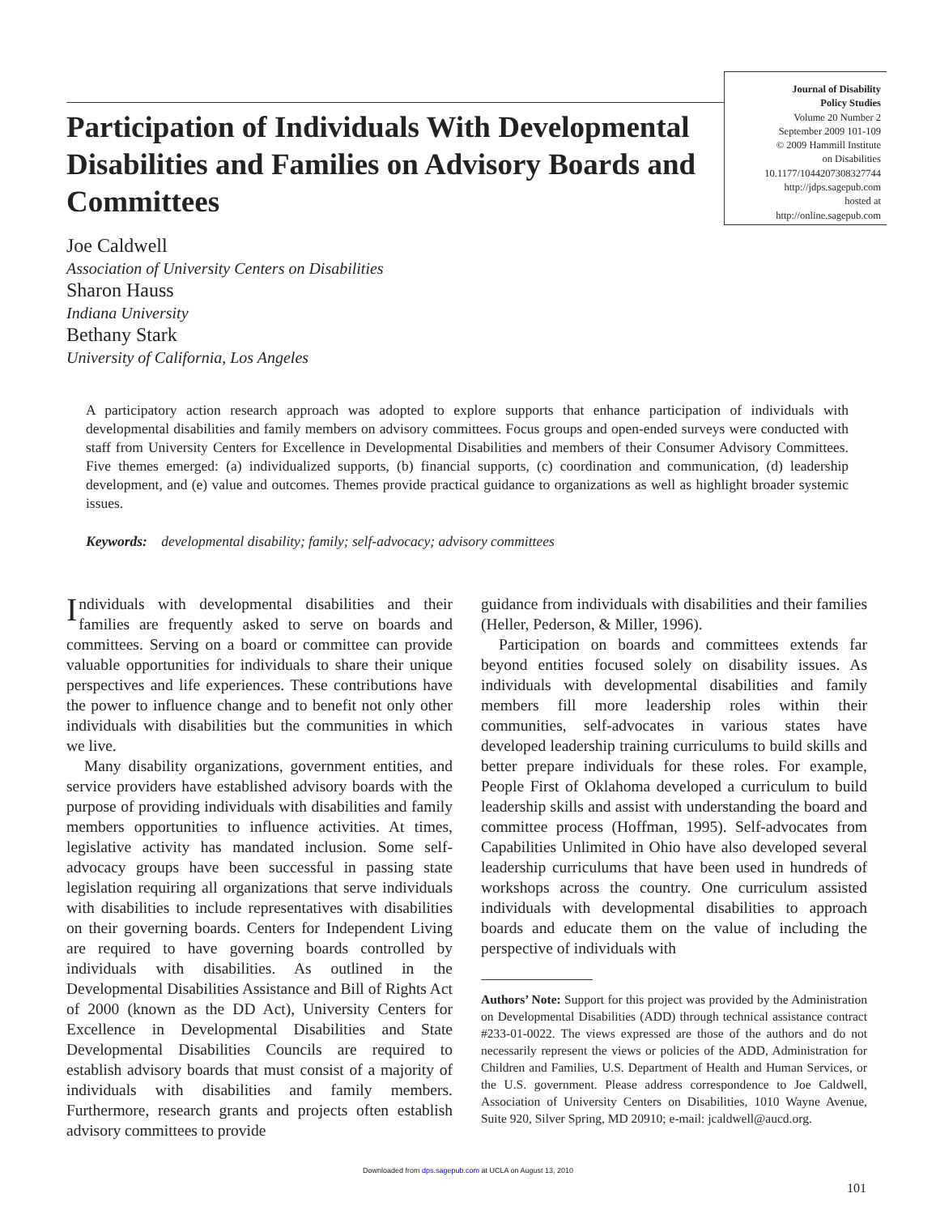Journal of Disability
Policy Studies
Volume 20 Number 2
September 2009 101-109
© 2009 Hammill Institute
on Disabilities
10.1177/1044207308327744
http://jdps.sagepub.com
hosted at
http://online.sagepub.com
Participation of Individuals With Developmental Disabilities and Families on Advisory Boards and Committees
Joe Caldwell
Association of University Centers on Disabilities
Sharon Hauss
Indiana University
Bethany Stark
University of California, Los Angeles
A participatory action research approach was adopted to explore supports that enhance participation of individuals with developmental disabilities and family members on advisory committees. Focus groups and open-ended surveys were conducted with staff from University Centers for Excellence in Developmental Disabilities and members of their Consumer Advisory Committees. Five themes emerged: (a) individualized supports, (b) financial supports, (c) coordination and communication, (d) leadership development, and (e) value and outcomes. Themes provide practical guidance to organizations as well as highlight broader systemic issues.
Keywords: developmental disability; family; self-advocacy; advisory committees
Individuals with developmental disabilities and their families are frequently asked to serve on boards and committees. Serving on a board or committee can provide valuable opportunities for individuals to share their unique perspectives and life experiences. These contributions have the power to influence change and to benefit not only other individuals with disabilities but the communities in which we live.
Many disability organizations, government entities, and service providers have established advisory boards with the purpose of providing individuals with disabilities and family members opportunities to influence activities. At times, legislative activity has mandated inclusion. Some self-advocacy groups have been successful in passing state legislation requiring all organizations that serve individuals with disabilities to include representatives with disabilities on their governing boards. Centers for Independent Living are required to have governing boards controlled by individuals with disabilities. As outlined in the Developmental Disabilities Assistance and Bill of Rights Act of 2000 (known as the DD Act), University Centers for Excellence in Developmental Disabilities and State Developmental Disabilities Councils are required to establish advisory boards that must consist of a majority of individuals with disabilities and family members. Furthermore, research grants and projects often establish advisory committees to provide
guidance from individuals with disabilities and their families (Heller, Pederson, & Miller, 1996).
Participation on boards and committees extends far beyond entities focused solely on disability issues. As individuals with developmental disabilities and family members fill more leadership roles within their communities, self-advocates in various states have developed leadership training curriculums to build skills and better prepare individuals for these roles. For example, People First of Oklahoma developed a curriculum to build leadership skills and assist with understanding the board and committee process (Hoffman, 1995). Self-advocates from Capabilities Unlimited in Ohio have also developed several leadership curriculums that have been used in hundreds of workshops across the country. One curriculum assisted individuals with developmental disabilities to approach boards and educate them on the value of including the perspective of individuals with
Authors’ Note: Support for this project was provided by the Administration on Developmental Disabilities (ADD) through technical assistance contract #233-01-0022. The views expressed are those of the authors and do not necessarily represent the views or policies of the ADD, Administration for Children and Families, U.S. Department of Health and Human Services, or the U.S. government. Please address correspondence to Joe Caldwell, Association of University Centers on Disabilities, 1010 Wayne Avenue, Suite 920, Silver Spring, MD 20910; e-mail: jcaldwell@aucd.org.
Downloaded from dps.sagepub.com at UCLA on August 13, 2010
101